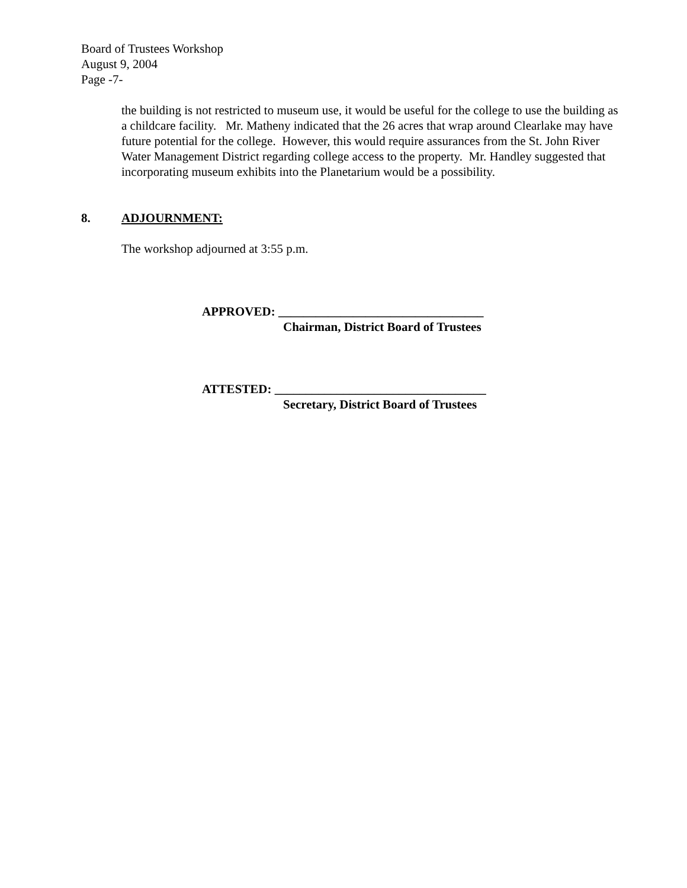Board of Trustees Workshop
August 9, 2004
Page -7-
the building is not restricted to museum use, it would be useful for the college to use the building as a childcare facility. Mr. Matheny indicated that the 26 acres that wrap around Clearlake may have future potential for the college. However, this would require assurances from the St. John River Water Management District regarding college access to the property. Mr. Handley suggested that incorporating museum exhibits into the Planetarium would be a possibility.
8. ADJOURNMENT:
The workshop adjourned at 3:55 p.m.
APPROVED: _________________________________
Chairman, District Board of Trustees
ATTESTED: __________________________________
Secretary, District Board of Trustees